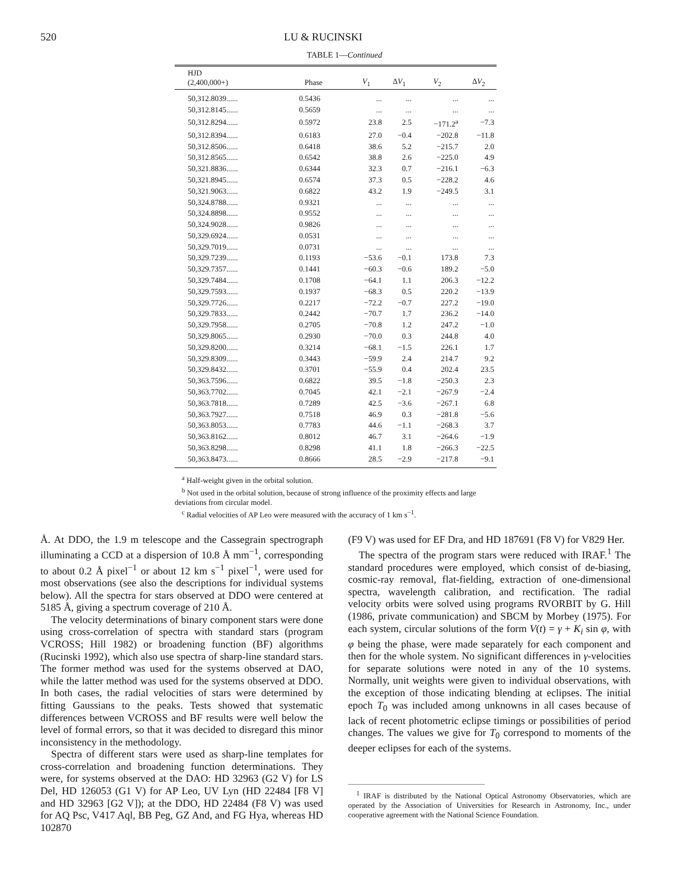520 LU & RUCINSKI
TABLE 1—Continued
| HJD (2,400,000+) | Phase | V<sub>1</sub> | Δ V<sub>1</sub> | V<sub>2</sub> | Δ V<sub>2</sub> |
| --- | --- | --- | --- | --- | --- |
| 50,312.8039...... | 0.5436 | ... | ... | ... | ... |
| 50,312.8145...... | 0.5659 | ... | ... | ... | ... |
| 50,312.8294...... | 0.5972 | 23.8 | 2.5 | −171.2<sup>a</sup> | −7.3 |
| 50,312.8394...... | 0.6183 | 27.0 | −0.4 | −202.8 | −11.8 |
| 50,312.8506...... | 0.6418 | 38.6 | 5.2 | −215.7 | 2.0 |
| 50,312.8565...... | 0.6542 | 38.8 | 2.6 | −225.0 | 4.9 |
| 50,321.8836...... | 0.6344 | 32.3 | 0.7 | −216.1 | −6.3 |
| 50,321.8945...... | 0.6574 | 37.3 | 0.5 | −228.2 | 4.6 |
| 50,321.9063...... | 0.6822 | 43.2 | 1.9 | −249.5 | 3.1 |
| 50,324.8788...... | 0.9321 | ... | ... | ... | ... |
| 50,324.8898...... | 0.9552 | ... | ... | ... | ... |
| 50,324.9028...... | 0.9826 | ... | ... | ... | ... |
| 50,329.6924...... | 0.0531 | ... | ... | ... | ... |
| 50,329.7019...... | 0.0731 | ... | ... | ... | ... |
| 50,329.7239...... | 0.1193 | −53.6 | −0.1 | 173.8 | 7.3 |
| 50,329.7357...... | 0.1441 | −60.3 | −0.6 | 189.2 | −5.0 |
| 50,329.7484...... | 0.1708 | −64.1 | 1.1 | 206.3 | −12.2 |
| 50,329.7593...... | 0.1937 | −68.3 | 0.5 | 220.2 | −13.9 |
| 50,329.7726...... | 0.2217 | −72.2 | −0.7 | 227.2 | −19.0 |
| 50,329.7833...... | 0.2442 | −70.7 | 1.7 | 236.2 | −14.0 |
| 50,329.7958...... | 0.2705 | −70.8 | 1.2 | 247.2 | −1.0 |
| 50,329.8065...... | 0.2930 | −70.0 | 0.3 | 244.8 | 4.0 |
| 50,329.8200...... | 0.3214 | −68.1 | −1.5 | 226.1 | 1.7 |
| 50,329.8309...... | 0.3443 | −59.9 | 2.4 | 214.7 | 9.2 |
| 50,329.8432...... | 0.3701 | −55.9 | 0.4 | 202.4 | 23.5 |
| 50,363.7596...... | 0.6822 | 39.5 | −1.8 | −250.3 | 2.3 |
| 50,363.7702...... | 0.7045 | 42.1 | −2.1 | −267.9 | −2.4 |
| 50,363.7818...... | 0.7289 | 42.5 | −3.6 | −267.1 | 6.8 |
| 50,363.7927...... | 0.7518 | 46.9 | 0.3 | −281.8 | −5.6 |
| 50,363.8053...... | 0.7783 | 44.6 | −1.1 | −268.3 | 3.7 |
| 50,363.8162...... | 0.8012 | 46.7 | 3.1 | −264.6 | −1.9 |
| 50,363.8298...... | 0.8298 | 41.1 | 1.8 | −266.3 | −22.5 |
| 50,363.8473...... | 0.8666 | 28.5 | −2.9 | −217.8 | −9.1 |
<sup>a</sup> Half-weight given in the orbital solution.
<sup>b</sup> Not used in the orbital solution, because of strong influence of the proximity effects and large deviations from circular model.
<sup>c</sup> Radial velocities of AP Leo were measured with the accuracy of 1 km s<sup>−1</sup>.
Å. At DDO, the 1.9 m telescope and the Cassegrain spectrograph illuminating a CCD at a dispersion of 10.8 Å mm<sup>−1</sup>, corresponding to about 0.2 Å pixel<sup>−1</sup> or about 12 km s<sup>−1</sup> pixel<sup>−1</sup>, were used for most observations (see also the descriptions for individual systems below). All the spectra for stars observed at DDO were centered at 5185 Å, giving a spectrum coverage of 210 Å.
The velocity determinations of binary component stars were done using cross-correlation of spectra with standard stars (program VCROSS; Hill 1982) or broadening function (BF) algorithms (Rucinski 1992), which also use spectra of sharp-line standard stars. The former method was used for the systems observed at DAO, while the latter method was used for the systems observed at DDO. In both cases, the radial velocities of stars were determined by fitting Gaussians to the peaks. Tests showed that systematic differences between VCROSS and BF results were well below the level of formal errors, so that it was decided to disregard this minor inconsistency in the methodology.
Spectra of different stars were used as sharp-line templates for cross-correlation and broadening function determinations. They were, for systems observed at the DAO: HD 32963 (G2 V) for LS Del, HD 126053 (G1 V) for AP Leo, UV Lyn (HD 22484 [F8 V] and HD 32963 [G2 V]); at the DDO, HD 22484 (F8 V) was used for AQ Psc, V417 Aql, BB Peg, GZ And, and FG Hya, whereas HD 102870
(F9 V) was used for EF Dra, and HD 187691 (F8 V) for V829 Her.
The spectra of the program stars were reduced with IRAF.<sup>1</sup> The standard procedures were employed, which consist of de-biasing, cosmic-ray removal, flat-fielding, extraction of one-dimensional spectra, wavelength calibration, and rectification. The radial velocity orbits were solved using programs RVORBIT by G. Hill (1986, private communication) and SBCM by Morbey (1975). For each system, circular solutions of the form V(t) = γ + K<sub>i</sub> sin φ, with φ being the phase, were made separately for each component and then for the whole system. No significant differences in γ-velocities for separate solutions were noted in any of the 10 systems. Normally, unit weights were given to individual observations, with the exception of those indicating blending at eclipses. The initial epoch T<sub>0</sub> was included among unknowns in all cases because of lack of recent photometric eclipse timings or possibilities of period changes. The values we give for T<sub>0</sub> correspond to moments of the deeper eclipses for each of the systems.
<sup>1</sup> IRAF is distributed by the National Optical Astronomy Observatories, which are operated by the Association of Universities for Research in Astronomy, Inc., under cooperative agreement with the National Science Foundation.